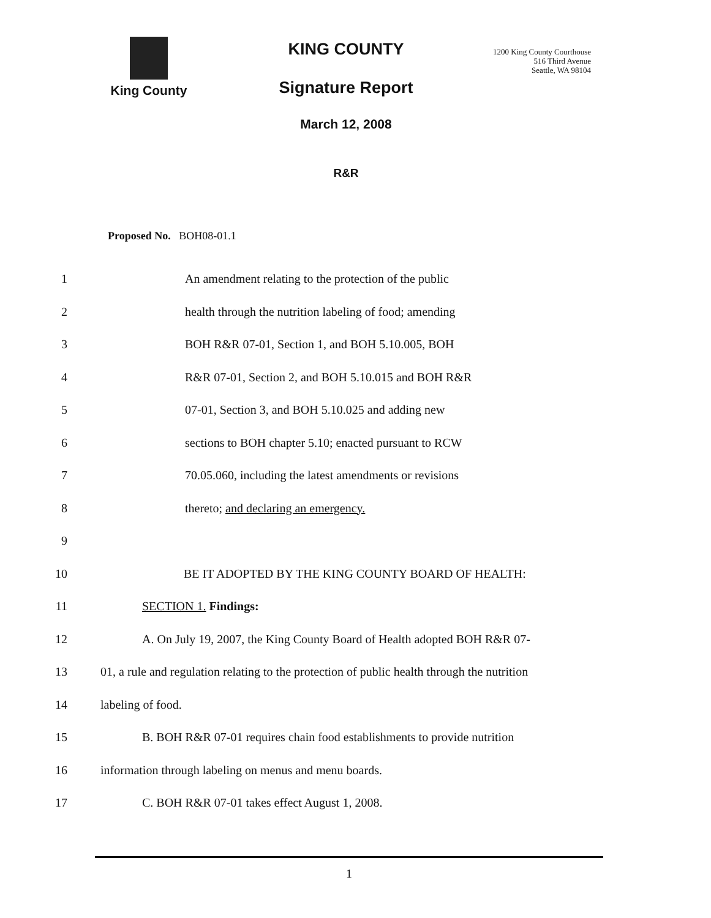King County KING COUNTY
Signature Report
March 12, 2008
R&R
1200 King County Courthouse
516 Third Avenue
Seattle, WA 98104
Proposed No. BOH08-01.1
1 An amendment relating to the protection of the public
2 health through the nutrition labeling of food; amending
3 BOH R&R 07-01, Section 1, and BOH 5.10.005, BOH
4 R&R 07-01, Section 2, and BOH 5.10.015 and BOH R&R
5 07-01, Section 3, and BOH 5.10.025 and adding new
6 sections to BOH chapter 5.10; enacted pursuant to RCW
7 70.05.060, including the latest amendments or revisions
8 thereto; and declaring an emergency.
9
10 BE IT ADOPTED BY THE KING COUNTY BOARD OF HEALTH:
11 SECTION 1. Findings:
12 A. On July 19, 2007, the King County Board of Health adopted BOH R&R 07-
13 01, a rule and regulation relating to the protection of public health through the nutrition
14 labeling of food.
15 B. BOH R&R 07-01 requires chain food establishments to provide nutrition
16 information through labeling on menus and menu boards.
17 C. BOH R&R 07-01 takes effect August 1, 2008.
1